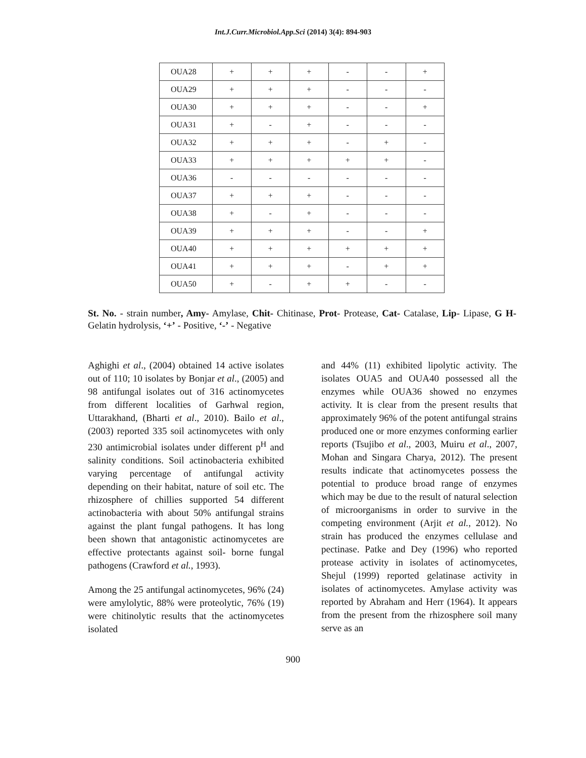Int.J.Curr.Microbiol.App.Sci (2014) 3(4): 894-903
| OUA28 | + | + | + | - | - | + |
| OUA29 | + | + | + | - | - | - |
| OUA30 | + | + | + | - | - | + |
| OUA31 | + | - | + | - | - | - |
| OUA32 | + | + | + | - | + | - |
| OUA33 | + | + | + | + | + | - |
| OUA36 | - | - | - | - | - | - |
| OUA37 | + | + | + | - | - | - |
| OUA38 | + | - | + | - | - | - |
| OUA39 | + | + | + | - | - | + |
| OUA40 | + | + | + | + | + | + |
| OUA41 | + | + | + | - | + | + |
| OUA50 | + | - | + | + | - | - |
St. No. - strain number, Amy- Amylase, Chit- Chitinase, Prot- Protease, Cat- Catalase, Lip- Lipase, G H- Gelatin hydrolysis, ‘+’ - Positive, ‘-’ - Negative
Aghighi et al., (2004) obtained 14 active isolates out of 110; 10 isolates by Bonjar et al., (2005) and 98 antifungal isolates out of 316 actinomycetes from different localities of Garhwal region, Uttarakhand, (Bharti et al., 2010). Bailo et al., (2003) reported 335 soil actinomycetes with only 230 antimicrobial isolates under different p<sup>H</sup> and salinity conditions. Soil actinobacteria exhibited varying percentage of antifungal activity depending on their habitat, nature of soil etc. The rhizosphere of chillies supported 54 different actinobacteria with about 50% antifungal strains against the plant fungal pathogens. It has long been shown that antagonistic actinomycetes are effective protectants against soil- borne fungal pathogens (Crawford et al., 1993).
Among the 25 antifungal actinomycetes, 96% (24) were amylolytic, 88% were proteolytic, 76% (19) were chitinolytic results that the actinomycetes isolated
and 44% (11) exhibited lipolytic activity. The isolates OUA5 and OUA40 possessed all the enzymes while OUA36 showed no enzymes activity. It is clear from the present results that approximately 96% of the potent antifungal strains produced one or more enzymes conforming earlier reports (Tsujibo et al., 2003, Muiru et al., 2007, Mohan and Singara Charya, 2012). The present results indicate that actinomycetes possess the potential to produce broad range of enzymes which may be due to the result of natural selection of microorganisms in order to survive in the competing environment (Arjit et al., 2012). No strain has produced the enzymes cellulase and pectinase. Patke and Dey (1996) who reported protease activity in isolates of actinomycetes, Shejul (1999) reported gelatinase activity in isolates of actinomycetes. Amylase activity was reported by Abraham and Herr (1964). It appears from the present from the rhizosphere soil many serve as an
900